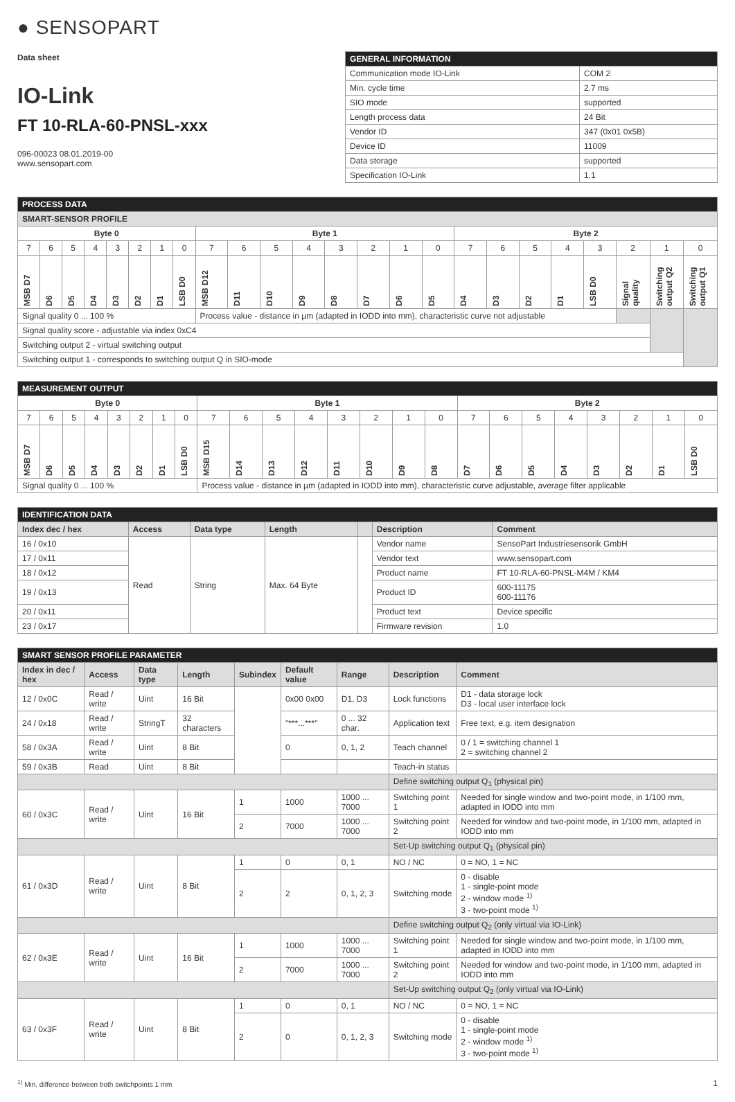● SENSOPART
Data sheet
IO-Link
FT 10-RLA-60-PNSL-xxx
096-00023 08.01.2019-00
www.sensopart.com
| GENERAL INFORMATION | |
| --- | --- |
| Communication mode IO-Link | COM 2 |
| Min. cycle time | 2.7 ms |
| SIO mode | supported |
| Length process data | 24 Bit |
| Vendor ID | 347 (0x01 0x5B) |
| Device ID | 11009 |
| Data storage | supported |
| Specification IO-Link | 1.1 |
| PROCESS DATA | | | | | | | | | | | | | | | | | | | | | | | |
| --- | --- | --- | --- | --- | --- | --- | --- | --- | --- | --- | --- | --- | --- | --- | --- | --- | --- | --- | --- | --- | --- | --- | --- |
| SMART-SENSOR PROFILE | | | | | | | | | | | | | | | | | | | | | | | |
| Byte 0 | | | | | | | | Byte 1 | | | | | | | | Byte 2 | | | | | | | |
| 7 | 6 | 5 | 4 | 3 | 2 | 1 | 0 | 7 | 6 | 5 | 4 | 3 | 2 | 1 | 0 | 7 | 6 | 5 | 4 | 3 | 2 | 1 | 0 |
| MSB D7 | D6 | D5 | D4 | D3 | D2 | D1 | LSB D0 | MSB D12 | D11 | D10 | D9 | D8 | D7 | D6 | D5 | D4 | D3 | D2 | D1 | LSB D0 | Signal quality | Switching output Q2 | Switching output Q1 |
| Signal quality 0 ... 100 % | | | | | | | | Process value - distance in µm (adapted in IODD into mm), characteristic curve not adjustable | | | | | | | | | | | | | | | |
| Signal quality score - adjustable via index 0xC4 | | | | | | | | | | | | | | | | | | | | | | | |
| Switching output 2 - virtual switching output | | | | | | | | | | | | | | | | | | | | | | | |
| Switching output 1 - corresponds to switching output Q in SIO-mode | | | | | | | | | | | | | | | | | | | | | | | |
| MEASUREMENT OUTPUT | | | | | | | | | | | | | | | | | | | | | | | |
| --- | --- | --- | --- | --- | --- | --- | --- | --- | --- | --- | --- | --- | --- | --- | --- | --- | --- | --- | --- | --- | --- | --- | --- |
| Byte 0 | | | | | | | | Byte 1 | | | | | | | | Byte 2 | | | | | | | |
| 7 | 6 | 5 | 4 | 3 | 2 | 1 | 0 | 7 | 6 | 5 | 4 | 3 | 2 | 1 | 0 | 7 | 6 | 5 | 4 | 3 | 2 | 1 | 0 |
| MSB D7 | D6 | D5 | D4 | D3 | D2 | D1 | LSB D0 | MSB D15 | D14 | D13 | D12 | D11 | D10 | D9 | D8 | D7 | D6 | D5 | D4 | D3 | D2 | D1 | LSB D0 |
| Signal quality 0 ... 100 % | | | | | | | | Process value - distance in µm (adapted in IODD into mm), characteristic curve adjustable, average filter applicable | | | | | | | | | | | | | | | |
| IDENTIFICATION DATA | | | | | | |
| --- | --- | --- | --- | --- | --- | --- |
| Index dec / hex | Access | Data type | Length | | Description | Comment |
| 16 / 0x10 | Read | String | Max. 64 Byte | | Vendor name | SensoPart Industriesensorik GmbH |
| 17 / 0x11 | | | | | Vendor text | www.sensopart.com |
| 18 / 0x12 | | | | | Product name | FT 10-RLA-60-PNSL-M4M / KM4 |
| 19 / 0x13 | | | | | Product ID | 600-11175 600-11176 |
| 20 / 0x11 | | | | | Product text | Device specific |
| 23 / 0x17 | | | | | Firmware revision | 1.0 |
| SMART SENSOR PROFILE PARAMETER | | | | | | | | |
| --- | --- | --- | --- | --- | --- | --- | --- | --- |
| Index in dec / hex | Access | Data type | Length | Subindex | Default value | Range | Description | Comment |
| 12 / 0x0C | Read / write | Uint | 16 Bit | | 0x00 0x00 | D1, D3 | Lock functions | D1 - data storage lock D3 - local user interface lock |
| 24 / 0x18 | Read / write | StringT | 32 characters | | "***...***" | 0 ... 32 char. | Application text | Free text, e.g. item designation |
| 58 / 0x3A | Read / write | Uint | 8 Bit | | 0 | 0, 1, 2 | Teach channel | 0 / 1 = switching channel 1 2 = switching channel 2 |
| 59 / 0x3B | Read | Uint | 8 Bit | | | | Teach-in status | |
| | | | | | | | Define switching output Q<sub>1</sub> (physical pin) | |
| 60 / 0x3C | Read / write | Uint | 16 Bit | 1 | 1000 | 1000 ... 7000 | Switching point 1 | Needed for single window and two-point mode, in 1/100 mm, adapted in IODD into mm |
| | | | | 2 | 7000 | 1000 ... 7000 | Switching point 2 | Needed for window and two-point mode, in 1/100 mm, adapted in IODD into mm |
| | | | | | | | Set-Up switching output Q<sub>1</sub> (physical pin) | |
| 61 / 0x3D | Read / write | Uint | 8 Bit | 1 | 0 | 0, 1 | NO / NC | 0 = NO, 1 = NC |
| | | | | 2 | 2 | 0, 1, 2, 3 | Switching mode | 0 - disable 1 - single-point mode 2 - window mode <sup>1)</sup> 3 - two-point mode <sup>1)</sup> |
| | | | | | | | Define switching output Q<sub>2</sub> (only virtual via IO-Link) | |
| 62 / 0x3E | Read / write | Uint | 16 Bit | 1 | 1000 | 1000 ... 7000 | Switching point 1 | Needed for single window and two-point mode, in 1/100 mm, adapted in IODD into mm |
| | | | | 2 | 7000 | 1000 ... 7000 | Switching point 2 | Needed for window and two-point mode, in 1/100 mm, adapted in IODD into mm |
| | | | | | | | Set-Up switching output Q<sub>2</sub> (only virtual via IO-Link) | |
| 63 / 0x3F | Read / write | Uint | 8 Bit | 1 | 0 | 0, 1 | NO / NC | 0 = NO, 1 = NC |
| | | | | 2 | 0 | 0, 1, 2, 3 | Switching mode | 0 - disable 1 - single-point mode 2 - window mode <sup>1)</sup> 3 - two-point mode <sup>1)</sup> |
<sup>1)</sup> Min. difference between both switchpoints 1 mm 1